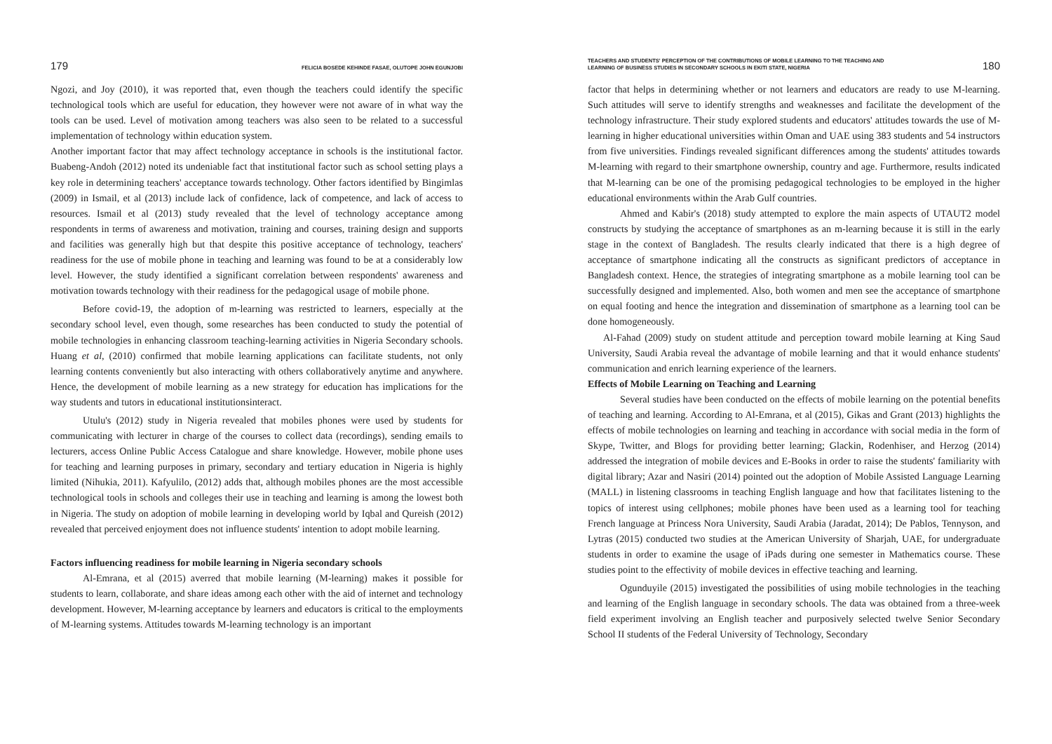179 FELICIA BOSEDE KEHINDE FASAE, OLUTOPE JOHN EGUNJOBI
Ngozi, and Joy (2010), it was reported that, even though the teachers could identify the specific technological tools which are useful for education, they however were not aware of in what way the tools can be used. Level of motivation among teachers was also seen to be related to a successful implementation of technology within education system.
Another important factor that may affect technology acceptance in schools is the institutional factor. Buabeng-Andoh (2012) noted its undeniable fact that institutional factor such as school setting plays a key role in determining teachers' acceptance towards technology. Other factors identified by Bingimlas (2009) in Ismail, et al (2013) include lack of confidence, lack of competence, and lack of access to resources. Ismail et al (2013) study revealed that the level of technology acceptance among respondents in terms of awareness and motivation, training and courses, training design and supports and facilities was generally high but that despite this positive acceptance of technology, teachers' readiness for the use of mobile phone in teaching and learning was found to be at a considerably low level. However, the study identified a significant correlation between respondents' awareness and motivation towards technology with their readiness for the pedagogical usage of mobile phone.
Before covid-19, the adoption of m-learning was restricted to learners, especially at the secondary school level, even though, some researches has been conducted to study the potential of mobile technologies in enhancing classroom teaching-learning activities in Nigeria Secondary schools. Huang et al, (2010) confirmed that mobile learning applications can facilitate students, not only learning contents conveniently but also interacting with others collaboratively anytime and anywhere. Hence, the development of mobile learning as a new strategy for education has implications for the way students and tutors in educational institutionsinteract.
Utulu's (2012) study in Nigeria revealed that mobiles phones were used by students for communicating with lecturer in charge of the courses to collect data (recordings), sending emails to lecturers, access Online Public Access Catalogue and share knowledge. However, mobile phone uses for teaching and learning purposes in primary, secondary and tertiary education in Nigeria is highly limited (Nihukia, 2011). Kafyulilo, (2012) adds that, although mobiles phones are the most accessible technological tools in schools and colleges their use in teaching and learning is among the lowest both in Nigeria. The study on adoption of mobile learning in developing world by Iqbal and Qureish (2012) revealed that perceived enjoyment does not influence students' intention to adopt mobile learning.
Factors influencing readiness for mobile learning in Nigeria secondary schools
Al-Emrana, et al (2015) averred that mobile learning (M-learning) makes it possible for students to learn, collaborate, and share ideas among each other with the aid of internet and technology development. However, M-learning acceptance by learners and educators is critical to the employments of M-learning systems. Attitudes towards M-learning technology is an important
TEACHERS AND STUDENTS' PERCEPTION OF THE CONTRIBUTIONS OF MOBILE LEARNING TO THE TEACHING AND
LEARNING OF BUSINESS STUDIES IN SECONDARY SCHOOLS IN EKITI STATE, NIGERIA 180
factor that helps in determining whether or not learners and educators are ready to use M-learning. Such attitudes will serve to identify strengths and weaknesses and facilitate the development of the technology infrastructure. Their study explored students and educators' attitudes towards the use of M-learning in higher educational universities within Oman and UAE using 383 students and 54 instructors from five universities. Findings revealed significant differences among the students' attitudes towards M-learning with regard to their smartphone ownership, country and age. Furthermore, results indicated that M-learning can be one of the promising pedagogical technologies to be employed in the higher educational environments within the Arab Gulf countries.
Ahmed and Kabir's (2018) study attempted to explore the main aspects of UTAUT2 model constructs by studying the acceptance of smartphones as an m-learning because it is still in the early stage in the context of Bangladesh. The results clearly indicated that there is a high degree of acceptance of smartphone indicating all the constructs as significant predictors of acceptance in Bangladesh context. Hence, the strategies of integrating smartphone as a mobile learning tool can be successfully designed and implemented. Also, both women and men see the acceptance of smartphone on equal footing and hence the integration and dissemination of smartphone as a learning tool can be done homogeneously.
Al-Fahad (2009) study on student attitude and perception toward mobile learning at King Saud University, Saudi Arabia reveal the advantage of mobile learning and that it would enhance students' communication and enrich learning experience of the learners.
Effects of Mobile Learning on Teaching and Learning
Several studies have been conducted on the effects of mobile learning on the potential benefits of teaching and learning. According to Al-Emrana, et al (2015), Gikas and Grant (2013) highlights the effects of mobile technologies on learning and teaching in accordance with social media in the form of Skype, Twitter, and Blogs for providing better learning; Glackin, Rodenhiser, and Herzog (2014) addressed the integration of mobile devices and E-Books in order to raise the students' familiarity with digital library; Azar and Nasiri (2014) pointed out the adoption of Mobile Assisted Language Learning (MALL) in listening classrooms in teaching English language and how that facilitates listening to the topics of interest using cellphones; mobile phones have been used as a learning tool for teaching French language at Princess Nora University, Saudi Arabia (Jaradat, 2014); De Pablos, Tennyson, and Lytras (2015) conducted two studies at the American University of Sharjah, UAE, for undergraduate students in order to examine the usage of iPads during one semester in Mathematics course. These studies point to the effectivity of mobile devices in effective teaching and learning.
Ogunduyile (2015) investigated the possibilities of using mobile technologies in the teaching and learning of the English language in secondary schools. The data was obtained from a three-week field experiment involving an English teacher and purposively selected twelve Senior Secondary School II students of the Federal University of Technology, Secondary